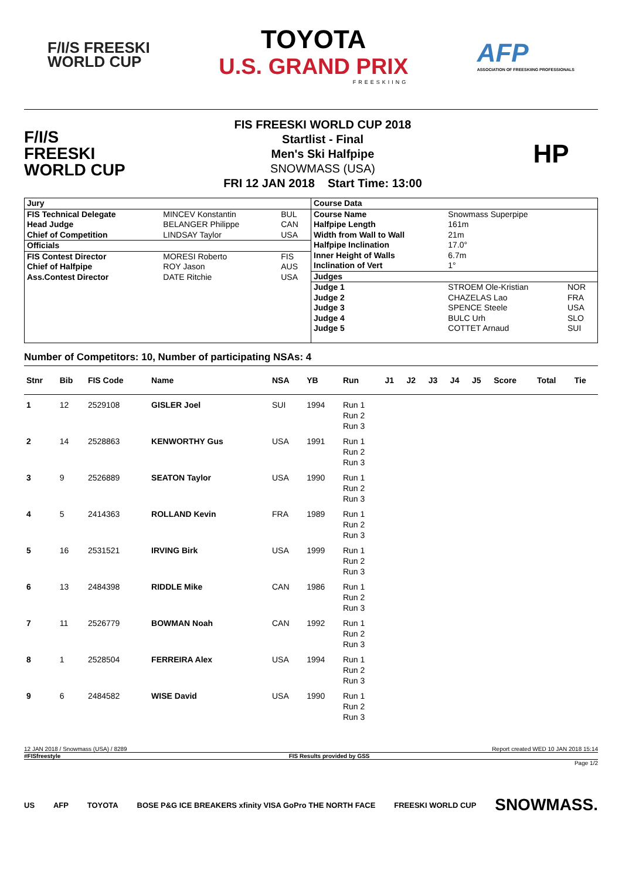F/I/S FREESKI
WORLD CUP
TOYOTA
U.S. GRAND PRIX
FREESKIING
AFP
ASSOCIATION OF FREESKIING PROFESSIONALS
F/I/S
FREESKI
WORLD CUP
FIS FREESKI WORLD CUP 2018
Startlist - Final
Men's Ski Halfpipe
SNOWMASS (USA)
FRI 12 JAN 2018 Start Time: 13:00
HP
| Jury | | |
| FIS Technical Delegate | MINCEV Konstantin | BUL |
| Head Judge | BELANGER Philippe | CAN |
| Chief of Competition | LINDSAY Taylor | USA |
| Officials | | |
| FIS Contest Director | MORESI Roberto | FIS |
| Chief of Halfpipe | ROY Jason | AUS |
| Ass.Contest Director | DATE Ritchie | USA |
| Course Data | | |
| Course Name | Snowmass Superpipe | |
| Halfpipe Length | 161m | |
| Width from Wall to Wall | 21m | |
| Halfpipe Inclination | 17.0° | |
| Inner Height of Walls | 6.7m | |
| Inclination of Vert | 1° | |
| Judges | | |
| Judge 1 | STROEM Ole-Kristian | NOR |
| Judge 2 | CHAZELAS Lao | FRA |
| Judge 3 | SPENCE Steele | USA |
| Judge 4 | BULC Urh | SLO |
| Judge 5 | COTTET Arnaud | SUI |
Number of Competitors: 10, Number of participating NSAs: 4
| Stnr | Bib | FIS Code | Name | NSA | YB | Run | J1 | J2 | J3 | J4 | J5 | Score | Total | Tie |
| --- | --- | --- | --- | --- | --- | --- | --- | --- | --- | --- | --- | --- | --- | --- |
| 1 | 12 | 2529108 | GISLER Joel | SUI | 1994 | Run 1 Run 2 Run 3 | | | | | | | | |
| 2 | 14 | 2528863 | KENWORTHY Gus | USA | 1991 | Run 1 Run 2 Run 3 | | | | | | | | |
| 3 | 9 | 2526889 | SEATON Taylor | USA | 1990 | Run 1 Run 2 Run 3 | | | | | | | | |
| 4 | 5 | 2414363 | ROLLAND Kevin | FRA | 1989 | Run 1 Run 2 Run 3 | | | | | | | | |
| 5 | 16 | 2531521 | IRVING Birk | USA | 1999 | Run 1 Run 2 Run 3 | | | | | | | | |
| 6 | 13 | 2484398 | RIDDLE Mike | CAN | 1986 | Run 1 Run 2 Run 3 | | | | | | | | |
| 7 | 11 | 2526779 | BOWMAN Noah | CAN | 1992 | Run 1 Run 2 Run 3 | | | | | | | | |
| 8 | 1 | 2528504 | FERREIRA Alex | USA | 1994 | Run 1 Run 2 Run 3 | | | | | | | | |
| 9 | 6 | 2484582 | WISE David | USA | 1990 | Run 1 Run 2 Run 3 | | | | | | | | |
12 JAN 2018 / Snowmass (USA) / 8289 Report created WED 10 JAN 2018 15:14
#FISfreestyle FIS Results provided by GSS
Page 1/2
US AFP TOYOTA BOSE P&G ICE BREAKERS xfinity VISA GoPro THE NORTH FACE FREESKI WORLD CUP SNOWMASS.